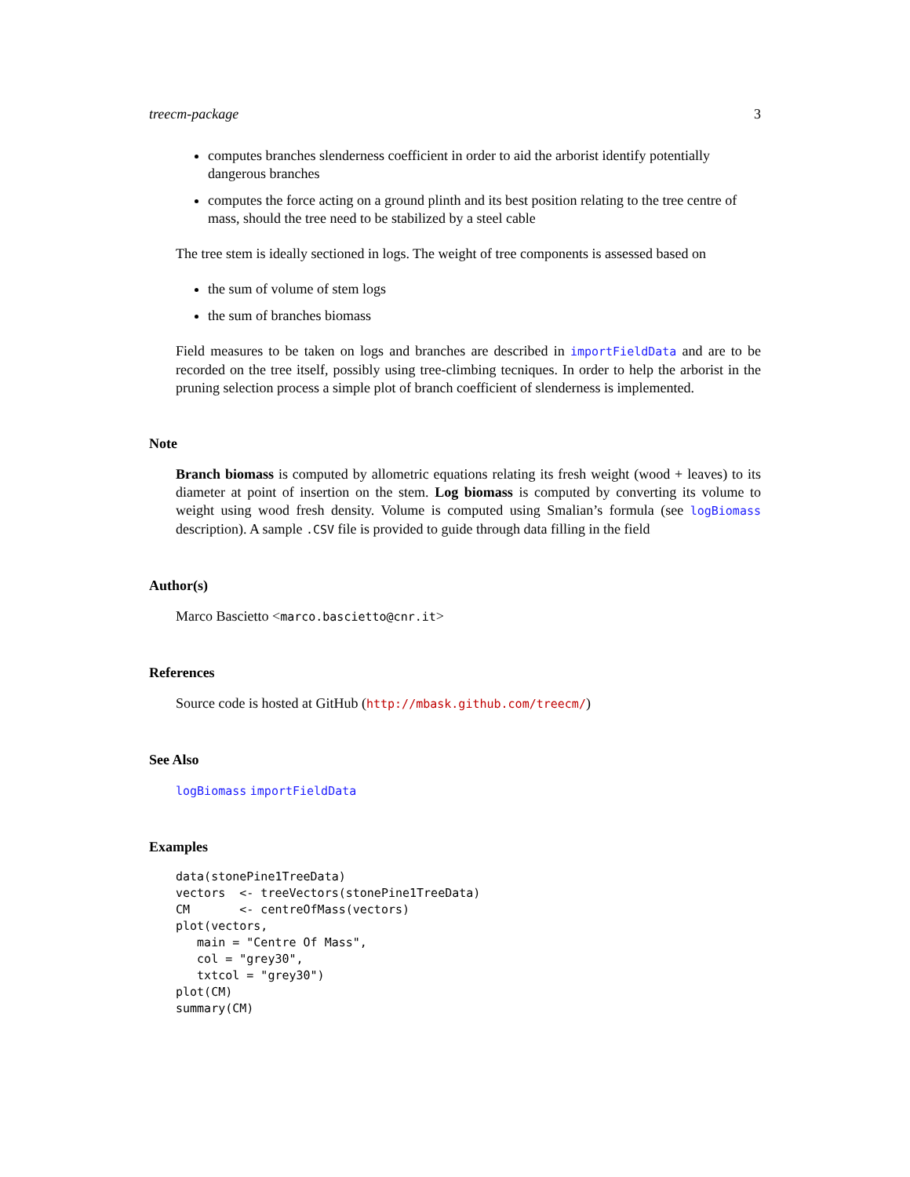treecm-package 3
computes branches slenderness coefficient in order to aid the arborist identify potentially dangerous branches
computes the force acting on a ground plinth and its best position relating to the tree centre of mass, should the tree need to be stabilized by a steel cable
The tree stem is ideally sectioned in logs. The weight of tree components is assessed based on
the sum of volume of stem logs
the sum of branches biomass
Field measures to be taken on logs and branches are described in importFieldData and are to be recorded on the tree itself, possibly using tree-climbing tecniques. In order to help the arborist in the pruning selection process a simple plot of branch coefficient of slenderness is implemented.
Note
Branch biomass is computed by allometric equations relating its fresh weight (wood + leaves) to its diameter at point of insertion on the stem. Log biomass is computed by converting its volume to weight using wood fresh density. Volume is computed using Smalian’s formula (see logBiomass description). A sample .CSV file is provided to guide through data filling in the field
Author(s)
Marco Bascietto <marco.bascietto@cnr.it>
References
Source code is hosted at GitHub (http://mbask.github.com/treecm/)
See Also
logBiomass importFieldData
Examples
data(stonePine1TreeData)
vectors  <- treeVectors(stonePine1TreeData)
CM       <- centreOfMass(vectors)
plot(vectors,
   main = "Centre Of Mass",
   col = "grey30",
   txtcol = "grey30")
plot(CM)
summary(CM)